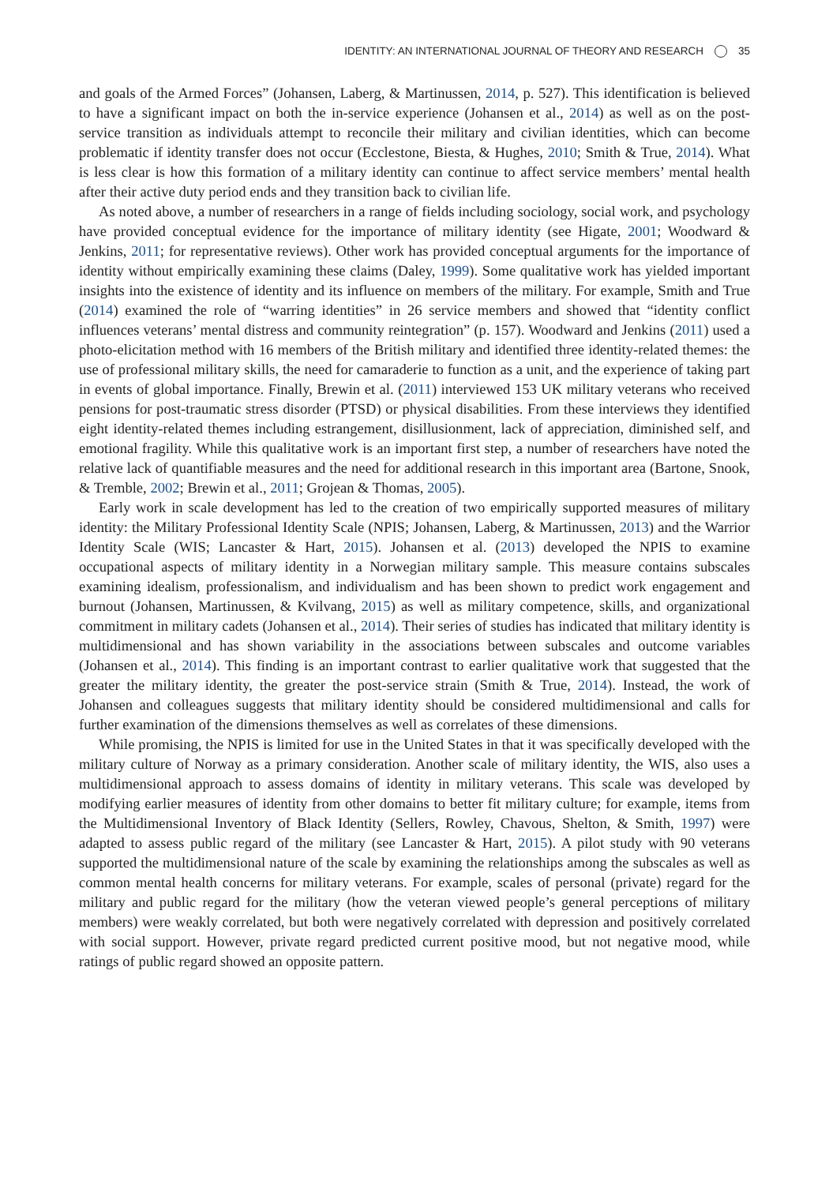IDENTITY: AN INTERNATIONAL JOURNAL OF THEORY AND RESEARCH 35
and goals of the Armed Forces” (Johansen, Laberg, & Martinussen, 2014, p. 527). This identification is believed to have a significant impact on both the in-service experience (Johansen et al., 2014) as well as on the post-service transition as individuals attempt to reconcile their military and civilian identities, which can become problematic if identity transfer does not occur (Ecclestone, Biesta, & Hughes, 2010; Smith & True, 2014). What is less clear is how this formation of a military identity can continue to affect service members’ mental health after their active duty period ends and they transition back to civilian life.
As noted above, a number of researchers in a range of fields including sociology, social work, and psychology have provided conceptual evidence for the importance of military identity (see Higate, 2001; Woodward & Jenkins, 2011; for representative reviews). Other work has provided conceptual arguments for the importance of identity without empirically examining these claims (Daley, 1999). Some qualitative work has yielded important insights into the existence of identity and its influence on members of the military. For example, Smith and True (2014) examined the role of “warring identities” in 26 service members and showed that “identity conflict influences veterans’ mental distress and community reintegration” (p. 157). Woodward and Jenkins (2011) used a photo-elicitation method with 16 members of the British military and identified three identity-related themes: the use of professional military skills, the need for camaraderie to function as a unit, and the experience of taking part in events of global importance. Finally, Brewin et al. (2011) interviewed 153 UK military veterans who received pensions for post-traumatic stress disorder (PTSD) or physical disabilities. From these interviews they identified eight identity-related themes including estrangement, disillusionment, lack of appreciation, diminished self, and emotional fragility. While this qualitative work is an important first step, a number of researchers have noted the relative lack of quantifiable measures and the need for additional research in this important area (Bartone, Snook, & Tremble, 2002; Brewin et al., 2011; Grojean & Thomas, 2005).
Early work in scale development has led to the creation of two empirically supported measures of military identity: the Military Professional Identity Scale (NPIS; Johansen, Laberg, & Martinussen, 2013) and the Warrior Identity Scale (WIS; Lancaster & Hart, 2015). Johansen et al. (2013) developed the NPIS to examine occupational aspects of military identity in a Norwegian military sample. This measure contains subscales examining idealism, professionalism, and individualism and has been shown to predict work engagement and burnout (Johansen, Martinussen, & Kvilvang, 2015) as well as military competence, skills, and organizational commitment in military cadets (Johansen et al., 2014). Their series of studies has indicated that military identity is multidimensional and has shown variability in the associations between subscales and outcome variables (Johansen et al., 2014). This finding is an important contrast to earlier qualitative work that suggested that the greater the military identity, the greater the post-service strain (Smith & True, 2014). Instead, the work of Johansen and colleagues suggests that military identity should be considered multidimensional and calls for further examination of the dimensions themselves as well as correlates of these dimensions.
While promising, the NPIS is limited for use in the United States in that it was specifically developed with the military culture of Norway as a primary consideration. Another scale of military identity, the WIS, also uses a multidimensional approach to assess domains of identity in military veterans. This scale was developed by modifying earlier measures of identity from other domains to better fit military culture; for example, items from the Multidimensional Inventory of Black Identity (Sellers, Rowley, Chavous, Shelton, & Smith, 1997) were adapted to assess public regard of the military (see Lancaster & Hart, 2015). A pilot study with 90 veterans supported the multidimensional nature of the scale by examining the relationships among the subscales as well as common mental health concerns for military veterans. For example, scales of personal (private) regard for the military and public regard for the military (how the veteran viewed people’s general perceptions of military members) were weakly correlated, but both were negatively correlated with depression and positively correlated with social support. However, private regard predicted current positive mood, but not negative mood, while ratings of public regard showed an opposite pattern.